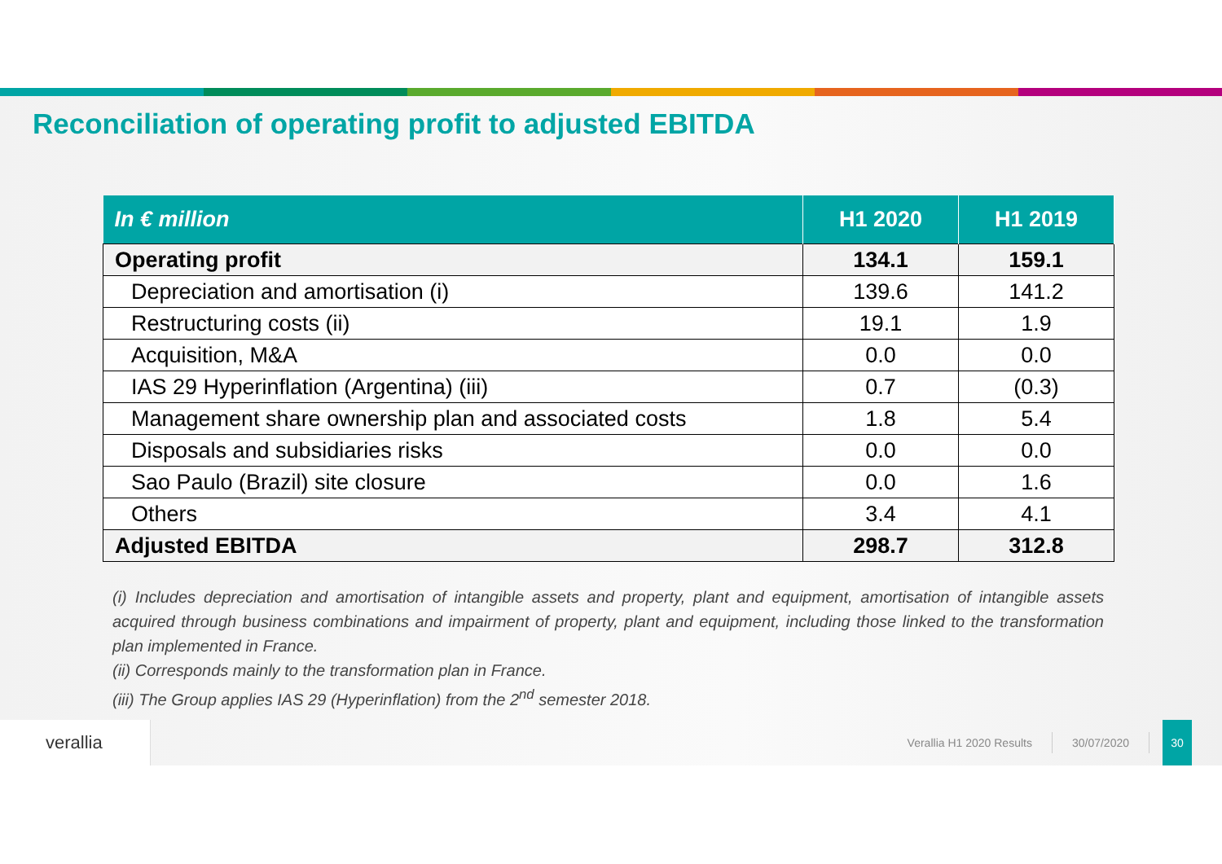Reconciliation of operating profit to adjusted EBITDA
| In € million | H1 2020 | H1 2019 |
| --- | --- | --- |
| Operating profit | 134.1 | 159.1 |
| Depreciation and amortisation (i) | 139.6 | 141.2 |
| Restructuring costs (ii) | 19.1 | 1.9 |
| Acquisition, M&A | 0.0 | 0.0 |
| IAS 29 Hyperinflation (Argentina) (iii) | 0.7 | (0.3) |
| Management share ownership plan and associated costs | 1.8 | 5.4 |
| Disposals and subsidiaries risks | 0.0 | 0.0 |
| Sao Paulo (Brazil) site closure | 0.0 | 1.6 |
| Others | 3.4 | 4.1 |
| Adjusted EBITDA | 298.7 | 312.8 |
(i) Includes depreciation and amortisation of intangible assets and property, plant and equipment, amortisation of intangible assets acquired through business combinations and impairment of property, plant and equipment, including those linked to the transformation plan implemented in France.
(ii) Corresponds mainly to the transformation plan in France.
(iii) The Group applies IAS 29 (Hyperinflation) from the 2<sup>nd</sup> semester 2018.
verallia
Verallia H1 2020 Results 30/07/2020
30